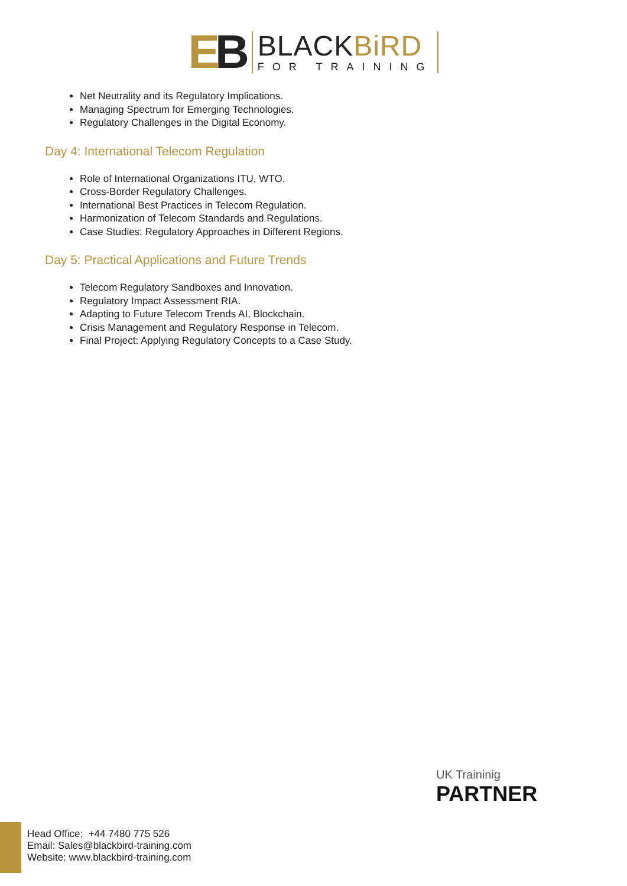EB
BLACKBiRD
FOR TRAINING
Net Neutrality and its Regulatory Implications.
Managing Spectrum for Emerging Technologies.
Regulatory Challenges in the Digital Economy.
Day 4: International Telecom Regulation
Role of International Organizations ITU, WTO.
Cross-Border Regulatory Challenges.
International Best Practices in Telecom Regulation.
Harmonization of Telecom Standards and Regulations.
Case Studies: Regulatory Approaches in Different Regions.
Day 5: Practical Applications and Future Trends
Telecom Regulatory Sandboxes and Innovation.
Regulatory Impact Assessment RIA.
Adapting to Future Telecom Trends AI, Blockchain.
Crisis Management and Regulatory Response in Telecom.
Final Project: Applying Regulatory Concepts to a Case Study.
UK Traininig
PARTNER
Head Office: +44 7480 775 526
Email: Sales@blackbird-training.com
Website: www.blackbird-training.com